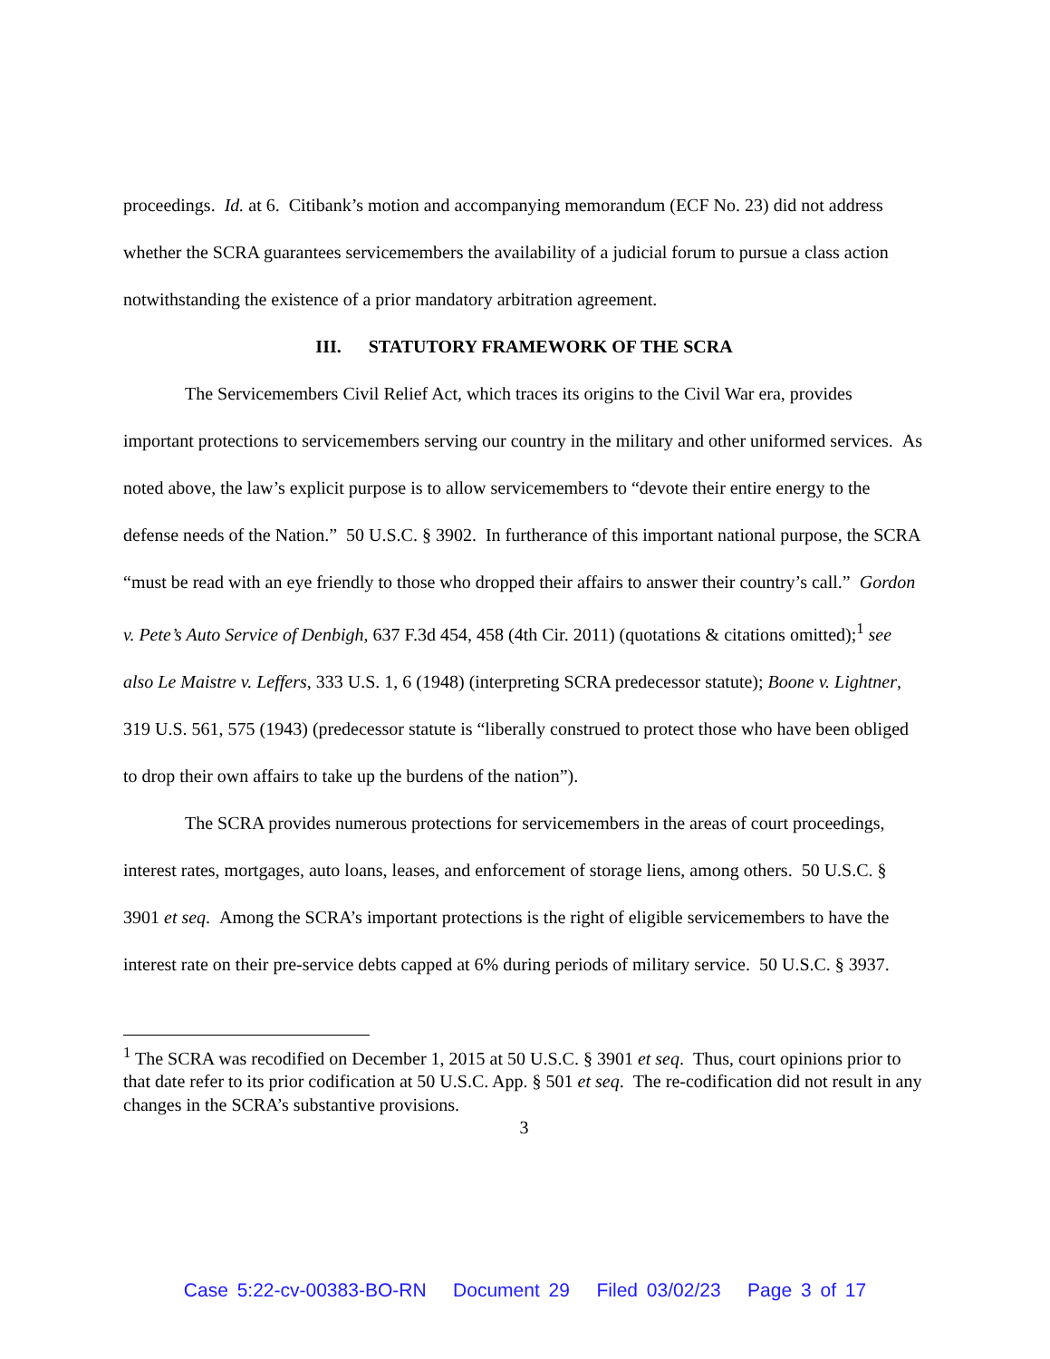proceedings. Id. at 6. Citibank’s motion and accompanying memorandum (ECF No. 23) did not address whether the SCRA guarantees servicemembers the availability of a judicial forum to pursue a class action notwithstanding the existence of a prior mandatory arbitration agreement.
III. STATUTORY FRAMEWORK OF THE SCRA
The Servicemembers Civil Relief Act, which traces its origins to the Civil War era, provides important protections to servicemembers serving our country in the military and other uniformed services. As noted above, the law’s explicit purpose is to allow servicemembers to “devote their entire energy to the defense needs of the Nation.” 50 U.S.C. § 3902. In furtherance of this important national purpose, the SCRA “must be read with an eye friendly to those who dropped their affairs to answer their country’s call.” Gordon v. Pete’s Auto Service of Denbigh, 637 F.3d 454, 458 (4th Cir. 2011) (quotations & citations omitted);<sup>1</sup> see also Le Maistre v. Leffers, 333 U.S. 1, 6 (1948) (interpreting SCRA predecessor statute); Boone v. Lightner, 319 U.S. 561, 575 (1943) (predecessor statute is “liberally construed to protect those who have been obliged to drop their own affairs to take up the burdens of the nation”).
The SCRA provides numerous protections for servicemembers in the areas of court proceedings, interest rates, mortgages, auto loans, leases, and enforcement of storage liens, among others. 50 U.S.C. § 3901 et seq. Among the SCRA’s important protections is the right of eligible servicemembers to have the interest rate on their pre-service debts capped at 6% during periods of military service. 50 U.S.C. § 3937.
<sup>1</sup> The SCRA was recodified on December 1, 2015 at 50 U.S.C. § 3901 et seq. Thus, court opinions prior to that date refer to its prior codification at 50 U.S.C. App. § 501 et seq. The re-codification did not result in any changes in the SCRA’s substantive provisions.
3
Case 5:22-cv-00383-BO-RN Document 29 Filed 03/02/23 Page 3 of 17